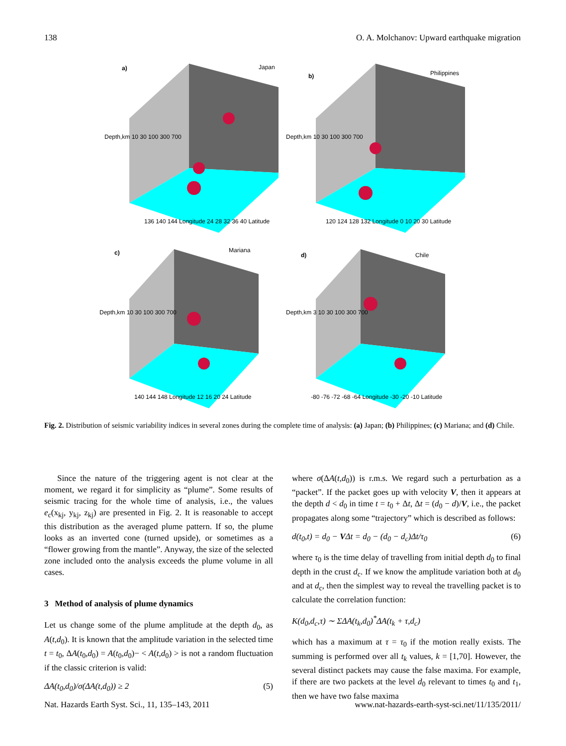138 O. A. Molchanov: Upward earthquake migration
a) Japan
Depth,km 10 30 100 300 700
136 140 144 Longitude 24 28 32 36 40 Latitude
b) Philippines
Depth,km 10 30 100 300 700
120 124 128 132 Longitude 0 10 20 30 Latitude
c) Mariana
Depth,km 10 30 100 300 700
140 144 148 Longitude 12 16 20 24 Latitude
d) Chile
Depth,km 3 10 30 100 300 700
-80 -76 -72 -68 -64 Longitude -30 -20 -10 Latitude
Fig. 2. Distribution of seismic variability indices in several zones during the complete time of analysis: (a) Japan; (b) Philippines; (c) Mariana; and (d) Chile.
Since the nature of the triggering agent is not clear at the moment, we regard it for simplicity as “plume”. Some results of seismic tracing for the whole time of analysis, i.e., the values e<sub>c</sub>(x<sub>kj</sub>, y<sub>kj</sub>, z<sub>kj</sub>) are presented in Fig. 2. It is reasonable to accept this distribution as the averaged plume pattern. If so, the plume looks as an inverted cone (turned upside), or sometimes as a “flower growing from the mantle”. Anyway, the size of the selected zone included onto the analysis exceeds the plume volume in all cases.
3 Method of analysis of plume dynamics
Let us change some of the plume amplitude at the depth d<sub>0</sub>, as A(t,d<sub>0</sub>). It is known that the amplitude variation in the selected time t = t<sub>0</sub>, ΔA(t<sub>0</sub>,d<sub>0</sub>) = A(t<sub>0</sub>,d<sub>0</sub>)− < A(t,d<sub>0</sub>) > is not a random fluctuation if the classic criterion is valid:
ΔA(t<sub>0</sub>,d<sub>0</sub>)/σ(ΔA(t,d<sub>0</sub>)) ≥ 2 (5)
where σ(ΔA(t,d<sub>0</sub>)) is r.m.s. We regard such a perturbation as a “packet”. If the packet goes up with velocity V, then it appears at the depth d < d<sub>0</sub> in time t = t<sub>0</sub> + Δt, Δt = (d<sub>0</sub> − d)/V, i.e., the packet propagates along some “trajectory” which is described as follows:
d(t<sub>0</sub>,t) = d<sub>0</sub> − VΔt = d<sub>0</sub> − (d<sub>0</sub> − d<sub>c</sub>)Δt/τ<sub>0</sub> (6)
where τ<sub>0</sub> is the time delay of travelling from initial depth d<sub>0</sub> to final depth in the crust d<sub>c</sub>. If we know the amplitude variation both at d<sub>0</sub> and at d<sub>c</sub>, then the simplest way to reveal the travelling packet is to calculate the correlation function:
K(d<sub>0</sub>,d<sub>c</sub>,τ) ∼ ΣΔA(t<sub>k</sub>,d<sub>0</sub>)<sup>*</sup>ΔA(t<sub>k</sub> + τ,d<sub>c</sub>)
which has a maximum at τ = τ<sub>0</sub> if the motion really exists. The summing is performed over all t<sub>k</sub> values, k = [1,70]. However, the several distinct packets may cause the false maxima. For example, if there are two packets at the level d<sub>0</sub> relevant to times t<sub>0</sub> and t<sub>1</sub>, then we have two false maxima
Nat. Hazards Earth Syst. Sci., 11, 135–143, 2011 www.nat-hazards-earth-syst-sci.net/11/135/2011/